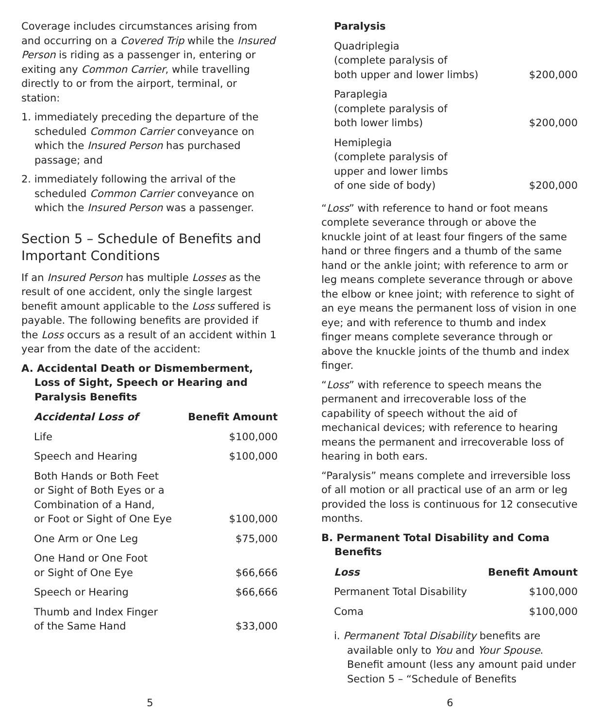Coverage includes circumstances arising from and occurring on a Covered Trip while the Insured Person is riding as a passenger in, entering or exiting any Common Carrier, while travelling directly to or from the airport, terminal, or station:
1. immediately preceding the departure of the scheduled Common Carrier conveyance on which the Insured Person has purchased passage; and
2. immediately following the arrival of the scheduled Common Carrier conveyance on which the Insured Person was a passenger.
Section 5 – Schedule of Benefits and Important Conditions
If an Insured Person has multiple Losses as the result of one accident, only the single largest benefit amount applicable to the Loss suffered is payable. The following benefits are provided if the Loss occurs as a result of an accident within 1 year from the date of the accident:
A. Accidental Death or Dismemberment, Loss of Sight, Speech or Hearing and Paralysis Benefits
| Accidental Loss of | Benefit Amount |
| --- | --- |
| Life | $100,000 |
| Speech and Hearing | $100,000 |
| Both Hands or Both Feet or Sight of Both Eyes or a Combination of a Hand, or Foot or Sight of One Eye | $100,000 |
| One Arm or One Leg | $75,000 |
| One Hand or One Foot or Sight of One Eye | $66,666 |
| Speech or Hearing | $66,666 |
| Thumb and Index Finger of the Same Hand | $33,000 |
| Paralysis | |
| --- | --- |
| Quadriplegia (complete paralysis of both upper and lower limbs) | $200,000 |
| Paraplegia (complete paralysis of both lower limbs) | $200,000 |
| Hemiplegia (complete paralysis of upper and lower limbs of one side of body) | $200,000 |
“Loss” with reference to hand or foot means complete severance through or above the knuckle joint of at least four fingers of the same hand or three fingers and a thumb of the same hand or the ankle joint; with reference to arm or leg means complete severance through or above the elbow or knee joint; with reference to sight of an eye means the permanent loss of vision in one eye; and with reference to thumb and index finger means complete severance through or above the knuckle joints of the thumb and index finger.
“Loss” with reference to speech means the permanent and irrecoverable loss of the capability of speech without the aid of mechanical devices; with reference to hearing means the permanent and irrecoverable loss of hearing in both ears.
“Paralysis” means complete and irreversible loss of all motion or all practical use of an arm or leg provided the loss is continuous for 12 consecutive months.
B. Permanent Total Disability and Coma Benefits
| Loss | Benefit Amount |
| --- | --- |
| Permanent Total Disability | $100,000 |
| Coma | $100,000 |
i. Permanent Total Disability benefits are available only to You and Your Spouse. Benefit amount (less any amount paid under Section 5 – “Schedule of Benefits
5 6